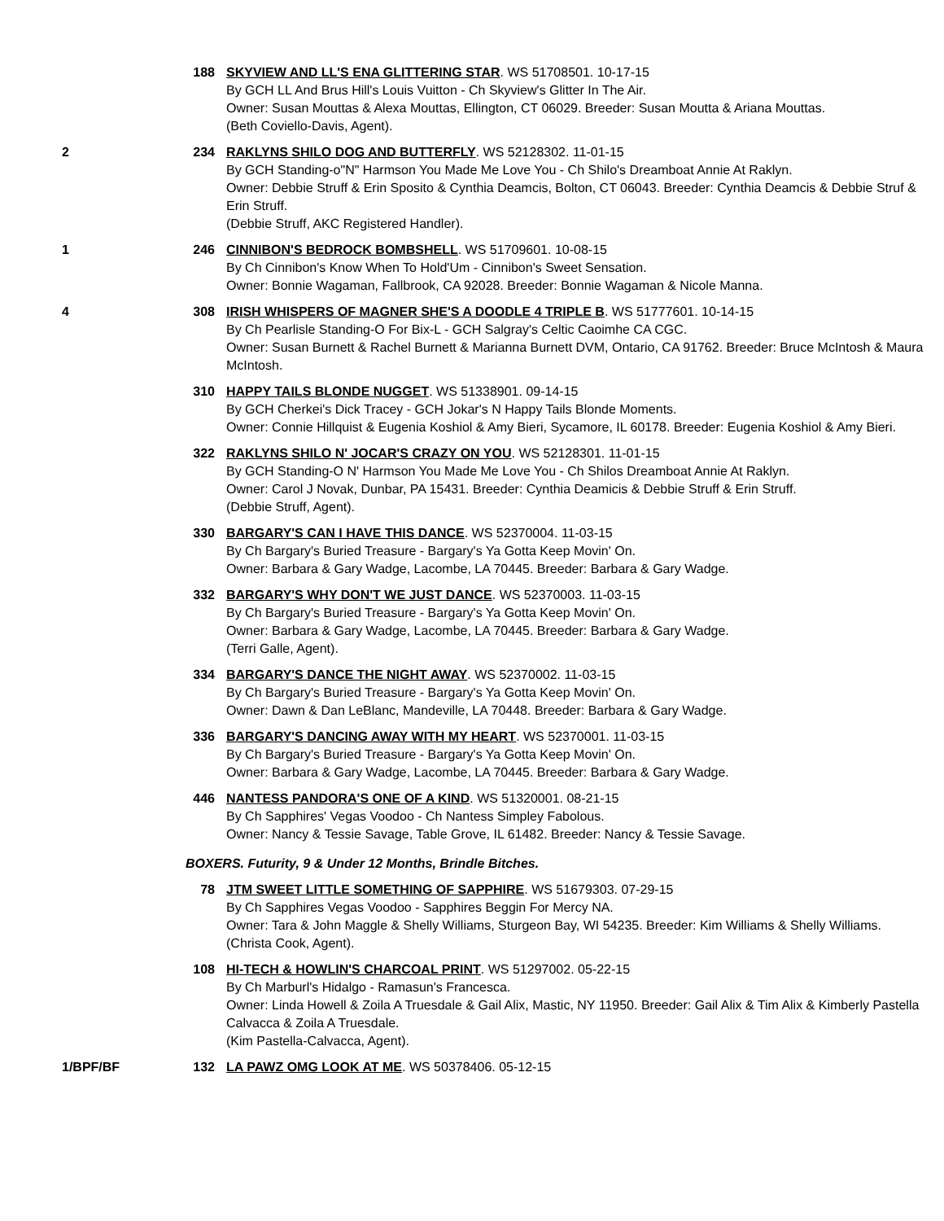188 SKYVIEW AND LL'S ENA GLITTERING STAR. WS 51708501. 10-17-15
By GCH LL And Brus Hill's Louis Vuitton - Ch Skyview's Glitter In The Air.
Owner: Susan Mouttas & Alexa Mouttas, Ellington, CT 06029. Breeder: Susan Moutta & Ariana Mouttas.
(Beth Coviello-Davis, Agent).
2 234 RAKLYNS SHILO DOG AND BUTTERFLY. WS 52128302. 11-01-15
By GCH Standing-o"N" Harmson You Made Me Love You - Ch Shilo's Dreamboat Annie At Raklyn.
Owner: Debbie Struff & Erin Sposito & Cynthia Deamcis, Bolton, CT 06043. Breeder: Cynthia Deamcis & Debbie Struf & Erin Struff.
(Debbie Struff, AKC Registered Handler).
1 246 CINNIBON'S BEDROCK BOMBSHELL. WS 51709601. 10-08-15
By Ch Cinnibon's Know When To Hold'Um - Cinnibon's Sweet Sensation.
Owner: Bonnie Wagaman, Fallbrook, CA 92028. Breeder: Bonnie Wagaman & Nicole Manna.
4 308 IRISH WHISPERS OF MAGNER SHE'S A DOODLE 4 TRIPLE B. WS 51777601. 10-14-15
By Ch Pearlisle Standing-O For Bix-L - GCH Salgray's Celtic Caoimhe CA CGC.
Owner: Susan Burnett & Rachel Burnett & Marianna Burnett DVM, Ontario, CA 91762. Breeder: Bruce McIntosh & Maura McIntosh.
310 HAPPY TAILS BLONDE NUGGET. WS 51338901. 09-14-15
By GCH Cherkei's Dick Tracey - GCH Jokar's N Happy Tails Blonde Moments.
Owner: Connie Hillquist & Eugenia Koshiol & Amy Bieri, Sycamore, IL 60178. Breeder: Eugenia Koshiol & Amy Bieri.
322 RAKLYNS SHILO N' JOCAR'S CRAZY ON YOU. WS 52128301. 11-01-15
By GCH Standing-O N' Harmson You Made Me Love You - Ch Shilos Dreamboat Annie At Raklyn.
Owner: Carol J Novak, Dunbar, PA 15431. Breeder: Cynthia Deamicis & Debbie Struff & Erin Struff.
(Debbie Struff, Agent).
330 BARGARY'S CAN I HAVE THIS DANCE. WS 52370004. 11-03-15
By Ch Bargary's Buried Treasure - Bargary's Ya Gotta Keep Movin' On.
Owner: Barbara & Gary Wadge, Lacombe, LA 70445. Breeder: Barbara & Gary Wadge.
332 BARGARY'S WHY DON'T WE JUST DANCE. WS 52370003. 11-03-15
By Ch Bargary's Buried Treasure - Bargary's Ya Gotta Keep Movin' On.
Owner: Barbara & Gary Wadge, Lacombe, LA 70445. Breeder: Barbara & Gary Wadge.
(Terri Galle, Agent).
334 BARGARY'S DANCE THE NIGHT AWAY. WS 52370002. 11-03-15
By Ch Bargary's Buried Treasure - Bargary's Ya Gotta Keep Movin' On.
Owner: Dawn & Dan LeBlanc, Mandeville, LA 70448. Breeder: Barbara & Gary Wadge.
336 BARGARY'S DANCING AWAY WITH MY HEART. WS 52370001. 11-03-15
By Ch Bargary's Buried Treasure - Bargary's Ya Gotta Keep Movin' On.
Owner: Barbara & Gary Wadge, Lacombe, LA 70445. Breeder: Barbara & Gary Wadge.
446 NANTESS PANDORA'S ONE OF A KIND. WS 51320001. 08-21-15
By Ch Sapphires' Vegas Voodoo - Ch Nantess Simpley Fabolous.
Owner: Nancy & Tessie Savage, Table Grove, IL 61482. Breeder: Nancy & Tessie Savage.
BOXERS. Futurity, 9 & Under 12 Months, Brindle Bitches.
78 JTM SWEET LITTLE SOMETHING OF SAPPHIRE. WS 51679303. 07-29-15
By Ch Sapphires Vegas Voodoo - Sapphires Beggin For Mercy NA.
Owner: Tara & John Maggle & Shelly Williams, Sturgeon Bay, WI 54235. Breeder: Kim Williams & Shelly Williams.
(Christa Cook, Agent).
108 HI-TECH & HOWLIN'S CHARCOAL PRINT. WS 51297002. 05-22-15
By Ch Marburl's Hidalgo - Ramasun's Francesca.
Owner: Linda Howell & Zoila A Truesdale & Gail Alix, Mastic, NY 11950. Breeder: Gail Alix & Tim Alix & Kimberly Pastella Calvacca & Zoila A Truesdale.
(Kim Pastella-Calvacca, Agent).
1/BPF/BF 132 LA PAWZ OMG LOOK AT ME. WS 50378406. 05-12-15